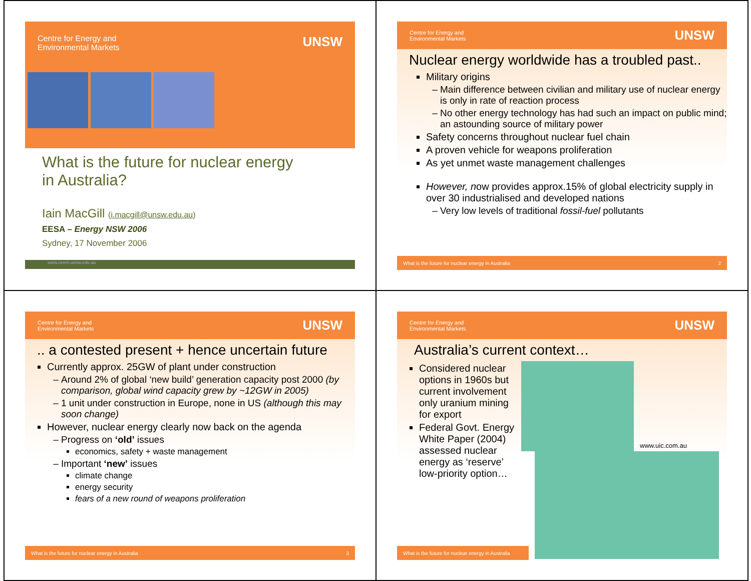Centre for Energy and
Environmental Markets UNSW
What is the future for nuclear energy
in Australia?
Iain MacGill (i.macgill@unsw.edu.au)
EESA – Energy NSW 2006
Sydney, 17 November 2006
www.ceem.unsw.edu.au
Centre for Energy and
Environmental Markets UNSW
Nuclear energy worldwide has a troubled past..
Military origins
Main difference between civilian and military use of nuclear energy is only in rate of reaction process
No other energy technology has had such an impact on public mind; an astounding source of military power
Safety concerns throughout nuclear fuel chain
A proven vehicle for weapons proliferation
As yet unmet waste management challenges
However, now provides approx.15% of global electricity supply in over 30 industrialised and developed nations
Very low levels of traditional fossil-fuel pollutants
What is the future for nuclear energy in Australia 2
Centre for Energy and
Environmental Markets UNSW
.. a contested present + hence uncertain future
Currently approx. 25GW of plant under construction
Around 2% of global ‘new build’ generation capacity post 2000 (by comparison, global wind capacity grew by ~12GW in 2005)
1 unit under construction in Europe, none in US (although this may soon change)
However, nuclear energy clearly now back on the agenda
Progress on ‘old’ issues
economics, safety + waste management
Important ‘new’ issues
climate change
energy security
fears of a new round of weapons proliferation
What is the future for nuclear energy in Australia 3
Centre for Energy and
Environmental Markets UNSW
Australia’s current context…
Considered nuclear options in 1960s but current involvement only uranium mining for export
Federal Govt. Energy White Paper (2004) assessed nuclear energy as ‘reserve’ low-priority option…
www.uic.com.au
What is the future for nuclear energy in Australia